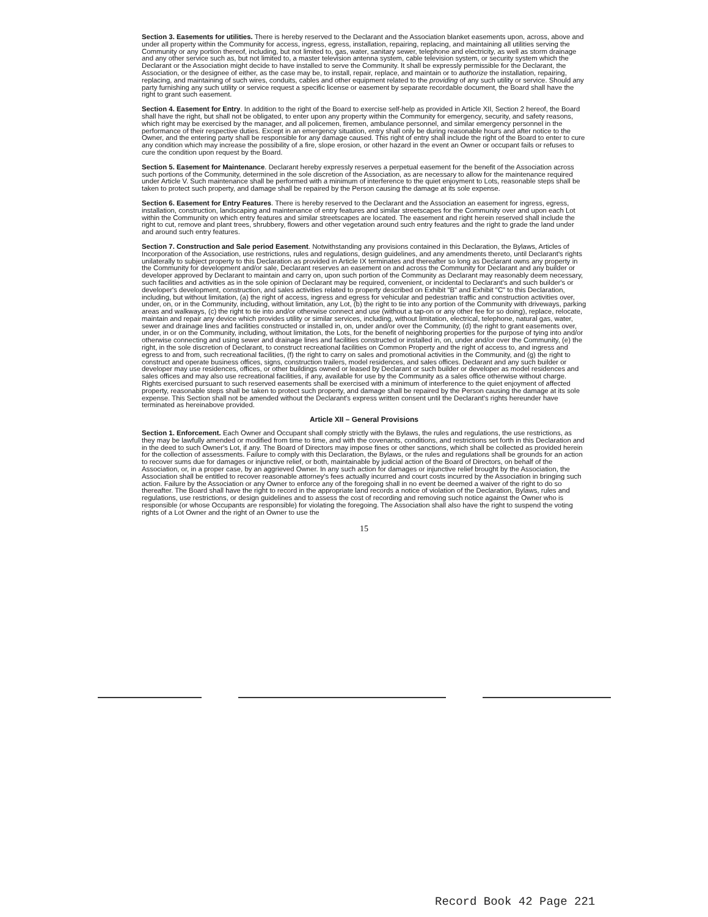Section 3. Easements for utilities. There is hereby reserved to the Declarant and the Association blanket easements upon, across, above and under all property within the Community for access, ingress, egress, installation, repairing, replacing, and maintaining all utilities serving the Community or any portion thereof, including, but not limited to, gas, water, sanitary sewer, telephone and electricity, as well as storm drainage and any other service such as, but not limited to, a master television antenna system, cable television system, or security system which the Declarant or the Association might decide to have installed to serve the Community. It shall be expressly permissible for the Declarant, the Association, or the designee of either, as the case may be, to install, repair, replace, and maintain or to authorize the installation, repairing, replacing, and maintaining of such wires, conduits, cables and other equipment related to the providing of any such utility or service. Should any party furnishing any such utility or service request a specific license or easement by separate recordable document, the Board shall have the right to grant such easement.
Section 4. Easement for Entry. In addition to the right of the Board to exercise self-help as provided in Article XII, Section 2 hereof, the Board shall have the right, but shall not be obligated, to enter upon any property within the Community for emergency, security, and safety reasons, which right may be exercised by the manager, and all policemen, firemen, ambulance personnel, and similar emergency personnel in the performance of their respective duties. Except in an emergency situation, entry shall only be during reasonable hours and after notice to the Owner, and the entering party shall be responsible for any damage caused. This right of entry shall include the right of the Board to enter to cure any condition which may increase the possibility of a fire, slope erosion, or other hazard in the event an Owner or occupant fails or refuses to cure the condition upon request by the Board.
Section 5. Easement for Maintenance. Declarant hereby expressly reserves a perpetual easement for the benefit of the Association across such portions of the Community, determined in the sole discretion of the Association, as are necessary to allow for the maintenance required under Article V. Such maintenance shall be performed with a minimum of interference to the quiet enjoyment to Lots, reasonable steps shall be taken to protect such property, and damage shall be repaired by the Person causing the damage at its sole expense.
Section 6. Easement for Entry Features. There is hereby reserved to the Declarant and the Association an easement for ingress, egress, installation, construction, landscaping and maintenance of entry features and similar streetscapes for the Community over and upon each Lot within the Community on which entry features and similar streetscapes are located. The easement and right herein reserved shall include the right to cut, remove and plant trees, shrubbery, flowers and other vegetation around such entry features and the right to grade the land under and around such entry features.
Section 7. Construction and Sale period Easement. Notwithstanding any provisions contained in this Declaration, the Bylaws, Articles of Incorporation of the Association, use restrictions, rules and regulations, design guidelines, and any amendments thereto, until Declarant's rights unilaterally to subject property to this Declaration as provided in Article IX terminates and thereafter so long as Declarant owns any property in the Community for development and/or sale, Declarant reserves an easement on and across the Community for Declarant and any builder or developer approved by Declarant to maintain and carry on, upon such portion of the Community as Declarant may reasonably deem necessary, such facilities and activities as in the sole opinion of Declarant may be required, convenient, or incidental to Declarant's and such builder's or developer's development, construction, and sales activities related to property described on Exhibit "B" and Exhibit "C" to this Declaration, including, but without limitation, (a) the right of access, ingress and egress for vehicular and pedestrian traffic and construction activities over, under, on, or in the Community, including, without limitation, any Lot, (b) the right to tie into any portion of the Community with driveways, parking areas and walkways, (c) the right to tie into and/or otherwise connect and use (without a tap-on or any other fee for so doing), replace, relocate, maintain and repair any device which provides utility or similar services, including, without limitation, electrical, telephone, natural gas, water, sewer and drainage lines and facilities constructed or installed in, on, under and/or over the Community, (d) the right to grant easements over, under, in or on the Community, including, without limitation, the Lots, for the benefit of neighboring properties for the purpose of tying into and/or otherwise connecting and using sewer and drainage lines and facilities constructed or installed in, on, under and/or over the Community, (e) the right, in the sole discretion of Declarant, to construct recreational facilities on Common Property and the right of access to, and ingress and egress to and from, such recreational facilities, (f) the right to carry on sales and promotional activities in the Community, and (g) the right to construct and operate business offices, signs, construction trailers, model residences, and sales offices. Declarant and any such builder or developer may use residences, offices, or other buildings owned or leased by Declarant or such builder or developer as model residences and sales offices and may also use recreational facilities, if any, available for use by the Community as a sales office otherwise without charge. Rights exercised pursuant to such reserved easements shall be exercised with a minimum of interference to the quiet enjoyment of affected property, reasonable steps shall be taken to protect such property, and damage shall be repaired by the Person causing the damage at its sole expense. This Section shall not be amended without the Declarant's express written consent until the Declarant's rights hereunder have terminated as hereinabove provided.
Article XII – General Provisions
Section 1. Enforcement. Each Owner and Occupant shall comply strictly with the Bylaws, the rules and regulations, the use restrictions, as they may be lawfully amended or modified from time to time, and with the covenants, conditions, and restrictions set forth in this Declaration and in the deed to such Owner's Lot, if any. The Board of Directors may impose fines or other sanctions, which shall be collected as provided herein for the collection of assessments. Failure to comply with this Declaration, the Bylaws, or the rules and regulations shall be grounds for an action to recover sums due for damages or injunctive relief, or both, maintainable by judicial action of the Board of Directors, on behalf of the Association, or, in a proper case, by an aggrieved Owner. In any such action for damages or injunctive relief brought by the Association, the Association shall be entitled to recover reasonable attorney's fees actually incurred and court costs incurred by the Association in bringing such action. Failure by the Association or any Owner to enforce any of the foregoing shall in no event be deemed a waiver of the right to do so thereafter. The Board shall have the right to record in the appropriate land records a notice of violation of the Declaration, Bylaws, rules and regulations, use restrictions, or design guidelines and to assess the cost of recording and removing such notice against the Owner who is responsible (or whose Occupants are responsible) for violating the foregoing. The Association shall also have the right to suspend the voting rights of a Lot Owner and the right of an Owner to use the
15
Record Book 42 Page 221